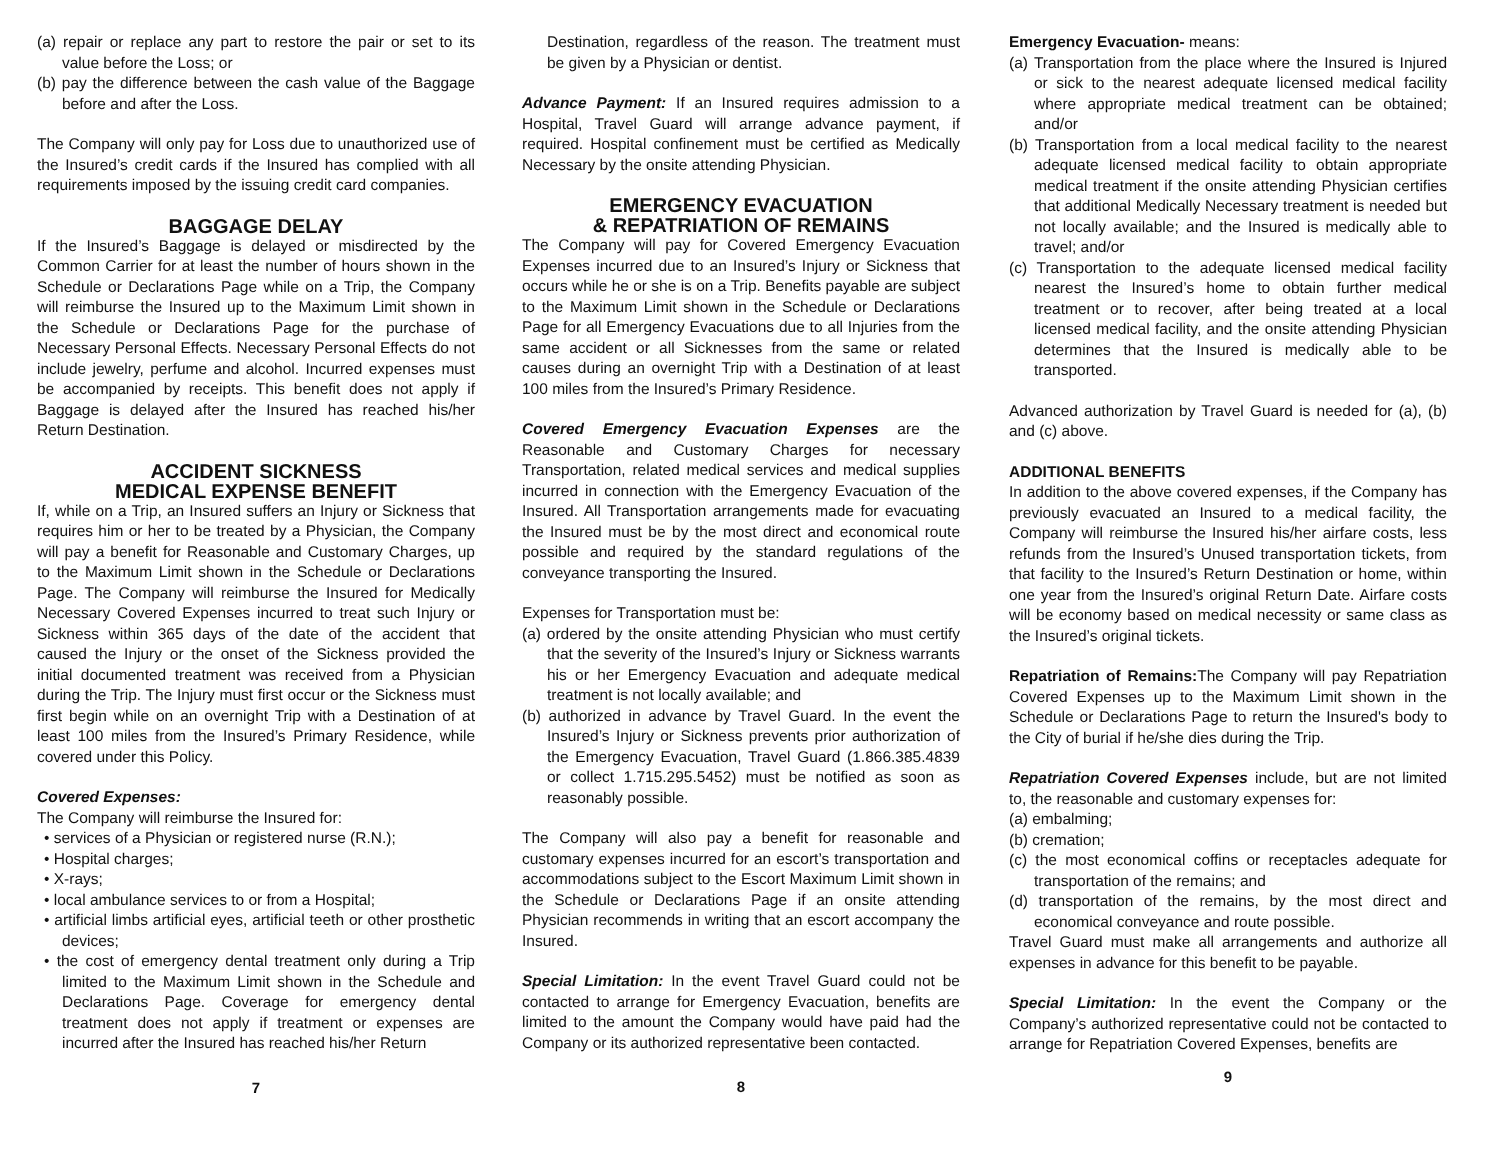(a) repair or replace any part to restore the pair or set to its value before the Loss; or
(b) pay the difference between the cash value of the Baggage before and after the Loss.
The Company will only pay for Loss due to unauthorized use of the Insured’s credit cards if the Insured has complied with all requirements imposed by the issuing credit card companies.
BAGGAGE DELAY
If the Insured’s Baggage is delayed or misdirected by the Common Carrier for at least the number of hours shown in the Schedule or Declarations Page while on a Trip, the Company will reimburse the Insured up to the Maximum Limit shown in the Schedule or Declarations Page for the purchase of Necessary Personal Effects. Necessary Personal Effects do not include jewelry, perfume and alcohol. Incurred expenses must be accompanied by receipts. This benefit does not apply if Baggage is delayed after the Insured has reached his/her Return Destination.
ACCIDENT SICKNESS
MEDICAL EXPENSE BENEFIT
If, while on a Trip, an Insured suffers an Injury or Sickness that requires him or her to be treated by a Physician, the Company will pay a benefit for Reasonable and Customary Charges, up to the Maximum Limit shown in the Schedule or Declarations Page. The Company will reimburse the Insured for Medically Necessary Covered Expenses incurred to treat such Injury or Sickness within 365 days of the date of the accident that caused the Injury or the onset of the Sickness provided the initial documented treatment was received from a Physician during the Trip. The Injury must first occur or the Sickness must first begin while on an overnight Trip with a Destination of at least 100 miles from the Insured’s Primary Residence, while covered under this Policy.
Covered Expenses:
The Company will reimburse the Insured for:
• services of a Physician or registered nurse (R.N.);
• Hospital charges;
• X-rays;
• local ambulance services to or from a Hospital;
• artificial limbs artificial eyes, artificial teeth or other prosthetic devices;
• the cost of emergency dental treatment only during a Trip limited to the Maximum Limit shown in the Schedule and Declarations Page. Coverage for emergency dental treatment does not apply if treatment or expenses are incurred after the Insured has reached his/her Return
7
Destination, regardless of the reason. The treatment must be given by a Physician or dentist.
Advance Payment: If an Insured requires admission to a Hospital, Travel Guard will arrange advance payment, if required. Hospital confinement must be certified as Medically Necessary by the onsite attending Physician.
EMERGENCY EVACUATION
& REPATRIATION OF REMAINS
The Company will pay for Covered Emergency Evacuation Expenses incurred due to an Insured’s Injury or Sickness that occurs while he or she is on a Trip. Benefits payable are subject to the Maximum Limit shown in the Schedule or Declarations Page for all Emergency Evacuations due to all Injuries from the same accident or all Sicknesses from the same or related causes during an overnight Trip with a Destination of at least 100 miles from the Insured’s Primary Residence.
Covered Emergency Evacuation Expenses are the Reasonable and Customary Charges for necessary Transportation, related medical services and medical supplies incurred in connection with the Emergency Evacuation of the Insured. All Transportation arrangements made for evacuating the Insured must be by the most direct and economical route possible and required by the standard regulations of the conveyance transporting the Insured.
Expenses for Transportation must be:
(a) ordered by the onsite attending Physician who must certify that the severity of the Insured’s Injury or Sickness warrants his or her Emergency Evacuation and adequate medical treatment is not locally available; and
(b) authorized in advance by Travel Guard. In the event the Insured’s Injury or Sickness prevents prior authorization of the Emergency Evacuation, Travel Guard (1.866.385.4839 or collect 1.715.295.5452) must be notified as soon as reasonably possible.
The Company will also pay a benefit for reasonable and customary expenses incurred for an escort’s transportation and accommodations subject to the Escort Maximum Limit shown in the Schedule or Declarations Page if an onsite attending Physician recommends in writing that an escort accompany the Insured.
Special Limitation: In the event Travel Guard could not be contacted to arrange for Emergency Evacuation, benefits are limited to the amount the Company would have paid had the Company or its authorized representative been contacted.
8
Emergency Evacuation- means:
(a) Transportation from the place where the Insured is Injured or sick to the nearest adequate licensed medical facility where appropriate medical treatment can be obtained; and/or
(b) Transportation from a local medical facility to the nearest adequate licensed medical facility to obtain appropriate medical treatment if the onsite attending Physician certifies that additional Medically Necessary treatment is needed but not locally available; and the Insured is medically able to travel; and/or
(c) Transportation to the adequate licensed medical facility nearest the Insured’s home to obtain further medical treatment or to recover, after being treated at a local licensed medical facility, and the onsite attending Physician determines that the Insured is medically able to be transported.
Advanced authorization by Travel Guard is needed for (a), (b) and (c) above.
ADDITIONAL BENEFITS
In addition to the above covered expenses, if the Company has previously evacuated an Insured to a medical facility, the Company will reimburse the Insured his/her airfare costs, less refunds from the Insured’s Unused transportation tickets, from that facility to the Insured’s Return Destination or home, within one year from the Insured’s original Return Date. Airfare costs will be economy based on medical necessity or same class as the Insured’s original tickets.
Repatriation of Remains: The Company will pay Repatriation Covered Expenses up to the Maximum Limit shown in the Schedule or Declarations Page to return the Insured's body to the City of burial if he/she dies during the Trip.
Repatriation Covered Expenses include, but are not limited to, the reasonable and customary expenses for:
(a) embalming;
(b) cremation;
(c) the most economical coffins or receptacles adequate for transportation of the remains; and
(d) transportation of the remains, by the most direct and economical conveyance and route possible.
Travel Guard must make all arrangements and authorize all expenses in advance for this benefit to be payable.
Special Limitation: In the event the Company or the Company’s authorized representative could not be contacted to arrange for Repatriation Covered Expenses, benefits are
9